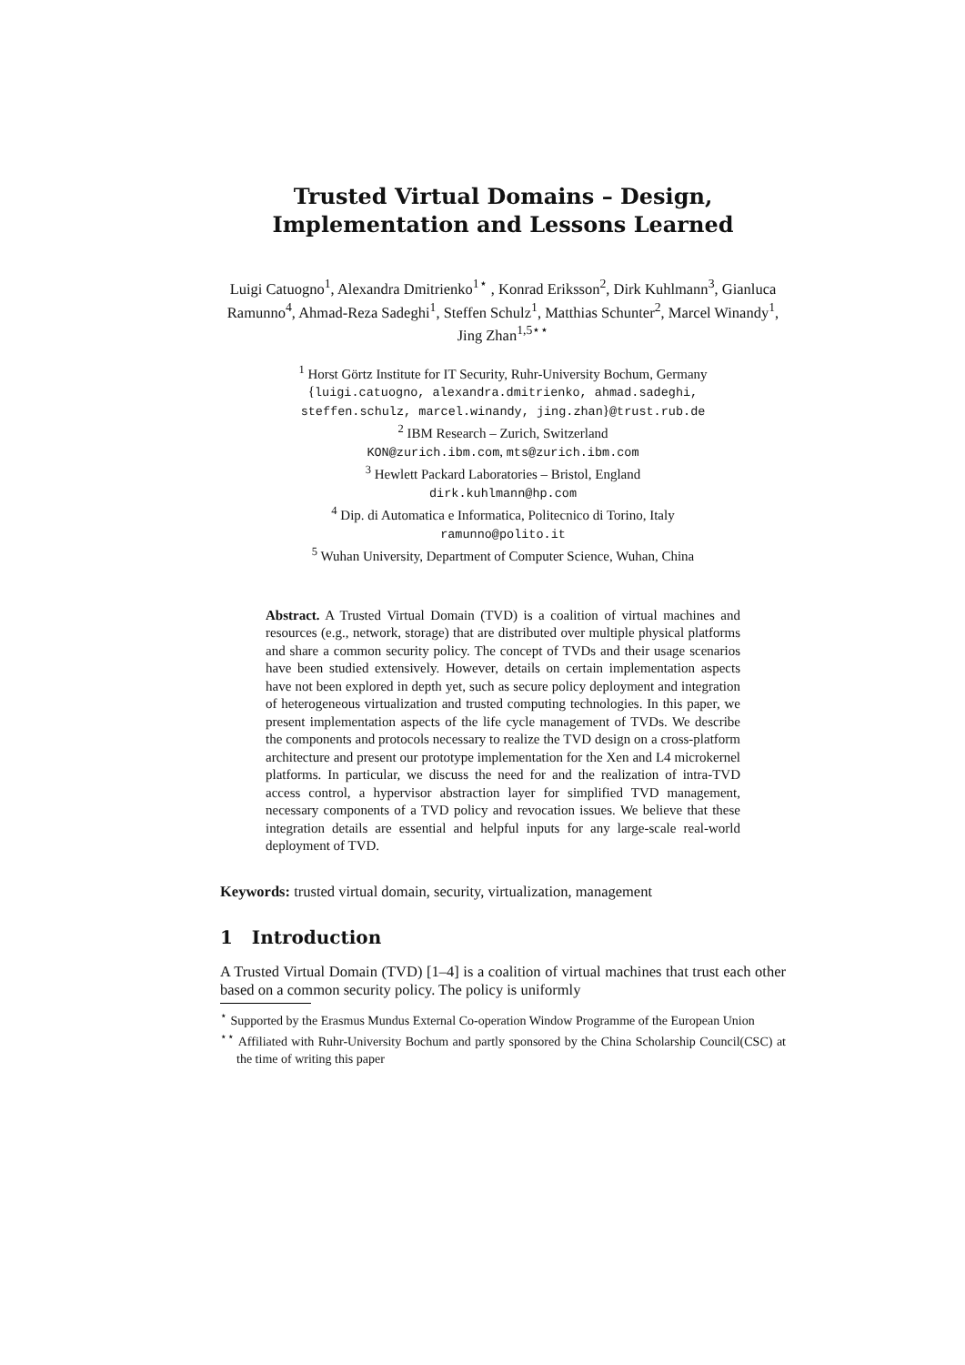Trusted Virtual Domains – Design,
Implementation and Lessons Learned
Luigi Catuogno<sup>1</sup>, Alexandra Dmitrienko<sup>1⋆</sup> , Konrad Eriksson<sup>2</sup>, Dirk Kuhlmann<sup>3</sup>, Gianluca Ramunno<sup>4</sup>, Ahmad-Reza Sadeghi<sup>1</sup>, Steffen Schulz<sup>1</sup>, Matthias Schunter<sup>2</sup>, Marcel Winandy<sup>1</sup>, Jing Zhan<sup>1,5⋆⋆</sup>
<sup>1</sup> Horst Görtz Institute for IT Security, Ruhr-University Bochum, Germany
{luigi.catuogno, alexandra.dmitrienko, ahmad.sadeghi,
steffen.schulz, marcel.winandy, jing.zhan}@trust.rub.de
<sup>2</sup> IBM Research – Zurich, Switzerland
KON@zurich.ibm.com, mts@zurich.ibm.com
<sup>3</sup> Hewlett Packard Laboratories – Bristol, England
dirk.kuhlmann@hp.com
<sup>4</sup> Dip. di Automatica e Informatica, Politecnico di Torino, Italy
ramunno@polito.it
<sup>5</sup> Wuhan University, Department of Computer Science, Wuhan, China
Abstract. A Trusted Virtual Domain (TVD) is a coalition of virtual machines and resources (e.g., network, storage) that are distributed over multiple physical platforms and share a common security policy. The concept of TVDs and their usage scenarios have been studied extensively. However, details on certain implementation aspects have not been explored in depth yet, such as secure policy deployment and integration of heterogeneous virtualization and trusted computing technologies. In this paper, we present implementation aspects of the life cycle management of TVDs. We describe the components and protocols necessary to realize the TVD design on a cross-platform architecture and present our prototype implementation for the Xen and L4 microkernel platforms. In particular, we discuss the need for and the realization of intra-TVD access control, a hypervisor abstraction layer for simplified TVD management, necessary components of a TVD policy and revocation issues. We believe that these integration details are essential and helpful inputs for any large-scale real-world deployment of TVD.
Keywords: trusted virtual domain, security, virtualization, management
1 Introduction
A Trusted Virtual Domain (TVD) [1–4] is a coalition of virtual machines that trust each other based on a common security policy. The policy is uniformly
<sup>⋆</sup> Supported by the Erasmus Mundus External Co-operation Window Programme of the European Union
<sup>⋆⋆</sup> Affiliated with Ruhr-University Bochum and partly sponsored by the China Scholarship Council(CSC) at the time of writing this paper